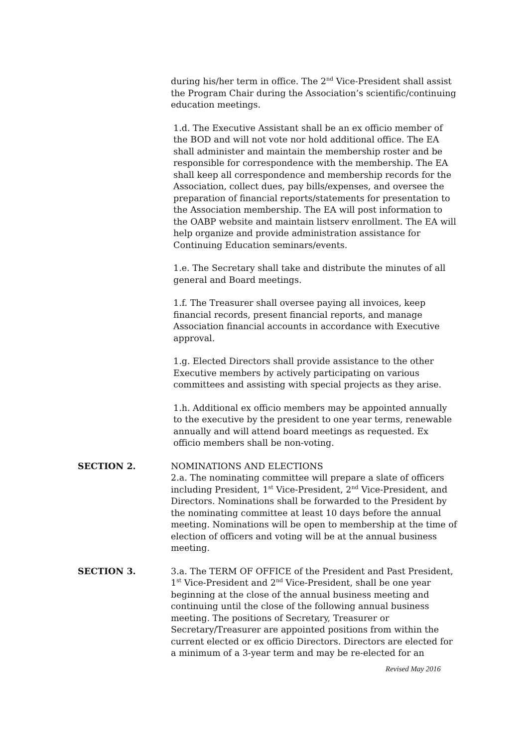during his/her term in office. The 2<sup>nd</sup> Vice-President shall assist the Program Chair during the Association’s scientific/continuing education meetings.
1.d. The Executive Assistant shall be an ex officio member of the BOD and will not vote nor hold additional office. The EA shall administer and maintain the membership roster and be responsible for correspondence with the membership. The EA shall keep all correspondence and membership records for the Association, collect dues, pay bills/expenses, and oversee the preparation of financial reports/statements for presentation to the Association membership. The EA will post information to the OABP website and maintain listserv enrollment. The EA will help organize and provide administration assistance for Continuing Education seminars/events.
1.e. The Secretary shall take and distribute the minutes of all general and Board meetings.
1.f. The Treasurer shall oversee paying all invoices, keep financial records, present financial reports, and manage Association financial accounts in accordance with Executive approval.
1.g. Elected Directors shall provide assistance to the other Executive members by actively participating on various committees and assisting with special projects as they arise.
1.h. Additional ex officio members may be appointed annually to the executive by the president to one year terms, renewable annually and will attend board meetings as requested. Ex officio members shall be non-voting.
SECTION 2. NOMINATIONS AND ELECTIONS
2.a. The nominating committee will prepare a slate of officers including President, 1<sup>st</sup> Vice-President, 2<sup>nd</sup> Vice-President, and Directors. Nominations shall be forwarded to the President by the nominating committee at least 10 days before the annual meeting. Nominations will be open to membership at the time of election of officers and voting will be at the annual business meeting.
SECTION 3. 3.a. The TERM OF OFFICE of the President and Past President, 1<sup>st</sup> Vice-President and 2<sup>nd</sup> Vice-President, shall be one year beginning at the close of the annual business meeting and continuing until the close of the following annual business meeting. The positions of Secretary, Treasurer or Secretary/Treasurer are appointed positions from within the current elected or ex officio Directors. Directors are elected for a minimum of a 3-year term and may be re-elected for an
Revised May 2016